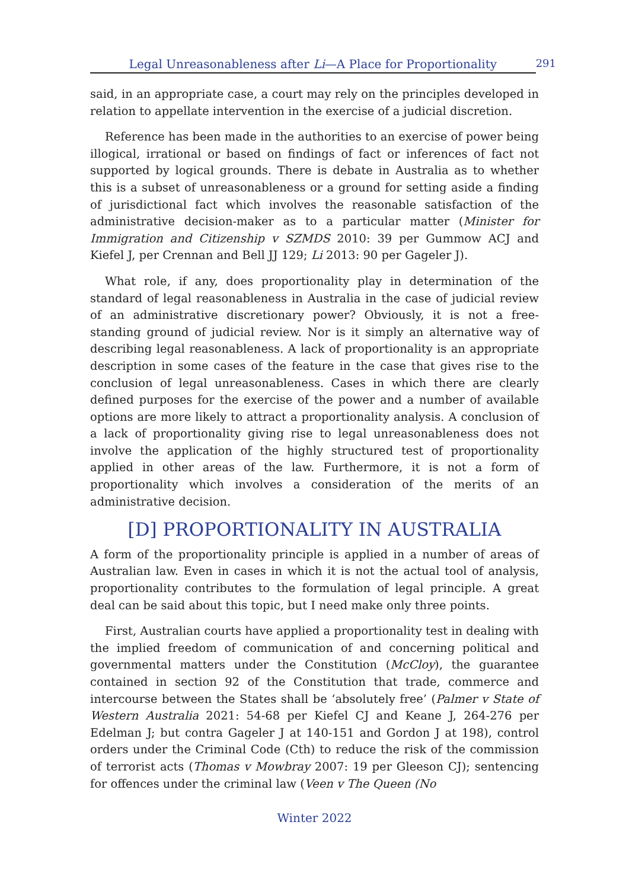Legal Unreasonableness after Li—A Place for Proportionality 291
said, in an appropriate case, a court may rely on the principles developed in relation to appellate intervention in the exercise of a judicial discretion.
Reference has been made in the authorities to an exercise of power being illogical, irrational or based on findings of fact or inferences of fact not supported by logical grounds. There is debate in Australia as to whether this is a subset of unreasonableness or a ground for setting aside a finding of jurisdictional fact which involves the reasonable satisfaction of the administrative decision-maker as to a particular matter (Minister for Immigration and Citizenship v SZMDS 2010: 39 per Gummow ACJ and Kiefel J, per Crennan and Bell JJ 129; Li 2013: 90 per Gageler J).
What role, if any, does proportionality play in determination of the standard of legal reasonableness in Australia in the case of judicial review of an administrative discretionary power? Obviously, it is not a free-standing ground of judicial review. Nor is it simply an alternative way of describing legal reasonableness. A lack of proportionality is an appropriate description in some cases of the feature in the case that gives rise to the conclusion of legal unreasonableness. Cases in which there are clearly defined purposes for the exercise of the power and a number of available options are more likely to attract a proportionality analysis. A conclusion of a lack of proportionality giving rise to legal unreasonableness does not involve the application of the highly structured test of proportionality applied in other areas of the law. Furthermore, it is not a form of proportionality which involves a consideration of the merits of an administrative decision.
[D] PROPORTIONALITY IN AUSTRALIA
A form of the proportionality principle is applied in a number of areas of Australian law. Even in cases in which it is not the actual tool of analysis, proportionality contributes to the formulation of legal principle. A great deal can be said about this topic, but I need make only three points.
First, Australian courts have applied a proportionality test in dealing with the implied freedom of communication of and concerning political and governmental matters under the Constitution (McCloy), the guarantee contained in section 92 of the Constitution that trade, commerce and intercourse between the States shall be ‘absolutely free’ (Palmer v State of Western Australia 2021: 54-68 per Kiefel CJ and Keane J, 264-276 per Edelman J; but contra Gageler J at 140-151 and Gordon J at 198), control orders under the Criminal Code (Cth) to reduce the risk of the commission of terrorist acts (Thomas v Mowbray 2007: 19 per Gleeson CJ); sentencing for offences under the criminal law (Veen v The Queen (No
Winter 2022